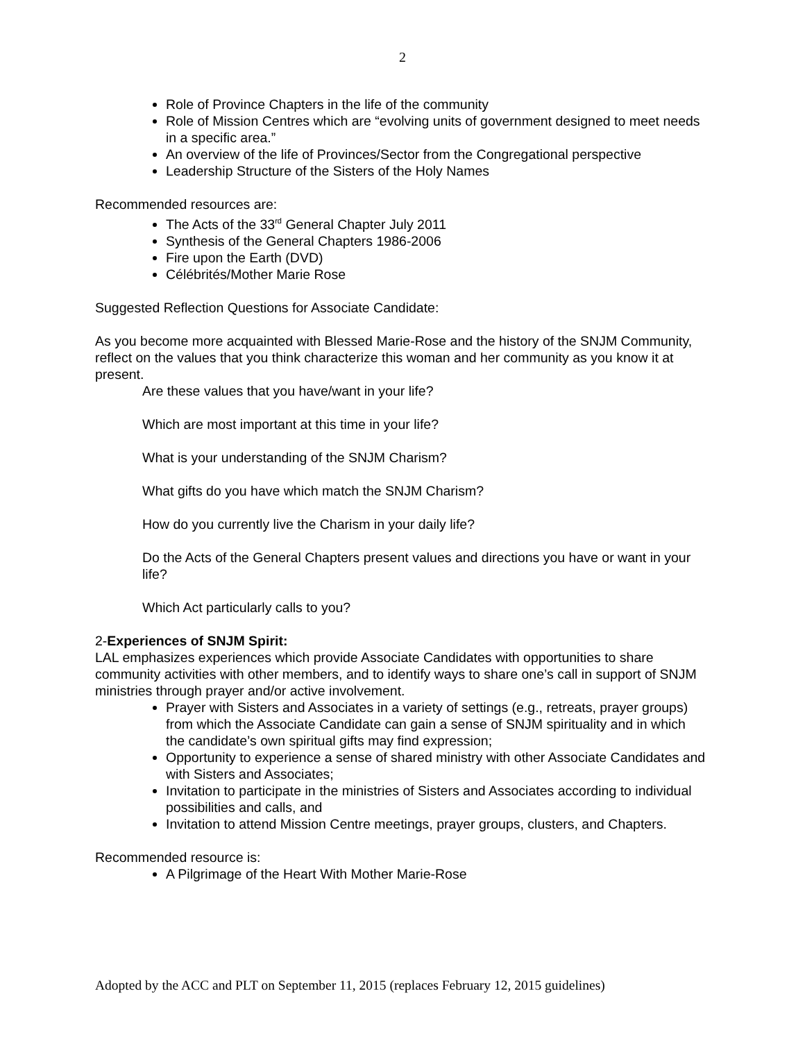2
Role of Province Chapters in the life of the community
Role of Mission Centres which are “evolving units of government designed to meet needs in a specific area.”
An overview of the life of Provinces/Sector from the Congregational perspective
Leadership Structure of the Sisters of the Holy Names
Recommended resources are:
The Acts of the 33<sup>rd</sup> General Chapter July 2011
Synthesis of the General Chapters 1986-2006
Fire upon the Earth (DVD)
Célébrités/Mother Marie Rose
Suggested Reflection Questions for Associate Candidate:
As you become more acquainted with Blessed Marie-Rose and the history of the SNJM Community, reflect on the values that you think characterize this woman and her community as you know it at present.
Are these values that you have/want in your life?
Which are most important at this time in your life?
What is your understanding of the SNJM Charism?
What gifts do you have which match the SNJM Charism?
How do you currently live the Charism in your daily life?
Do the Acts of the General Chapters present values and directions you have or want in your life?
Which Act particularly calls to you?
2-Experiences of SNJM Spirit:
LAL emphasizes experiences which provide Associate Candidates with opportunities to share community activities with other members, and to identify ways to share one’s call in support of SNJM ministries through prayer and/or active involvement.
Prayer with Sisters and Associates in a variety of settings (e.g., retreats, prayer groups) from which the Associate Candidate can gain a sense of SNJM spirituality and in which the candidate’s own spiritual gifts may find expression;
Opportunity to experience a sense of shared ministry with other Associate Candidates and with Sisters and Associates;
Invitation to participate in the ministries of Sisters and Associates according to individual possibilities and calls, and
Invitation to attend Mission Centre meetings, prayer groups, clusters, and Chapters.
Recommended resource is:
A Pilgrimage of the Heart With Mother Marie-Rose
Adopted by the ACC and PLT on September 11, 2015 (replaces February 12, 2015 guidelines)